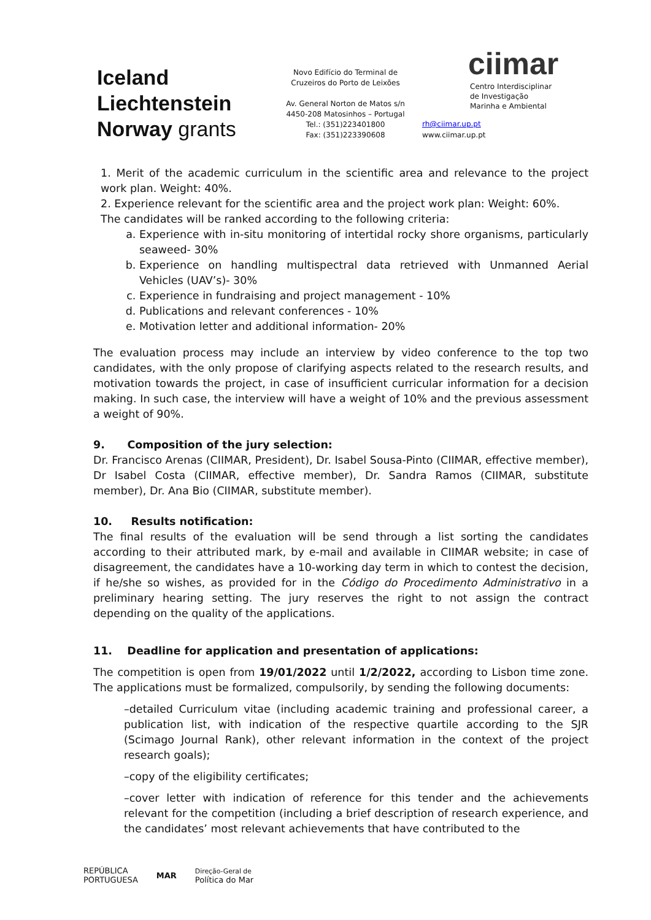Iceland
Liechtenstein
Norway grants
Novo Edifício do Terminal de
Cruzeiros do Porto de Leixões
Av. General Norton de Matos s/n
4450-208 Matosinhos – Portugal
Tel.: (351)223401800
Fax: (351)223390608
ciimar
Centro Interdisciplinar
de Investigação
Marinha e Ambiental
rh@ciimar.up.pt
www.ciimar.up.pt
1. Merit of the academic curriculum in the scientific area and relevance to the project work plan. Weight: 40%.
2. Experience relevant for the scientific area and the project work plan: Weight: 60%.
The candidates will be ranked according to the following criteria:
a. Experience with in-situ monitoring of intertidal rocky shore organisms, particularly seaweed- 30%
b. Experience on handling multispectral data retrieved with Unmanned Aerial Vehicles (UAV’s)- 30%
c. Experience in fundraising and project management - 10%
d. Publications and relevant conferences - 10%
e. Motivation letter and additional information- 20%
The evaluation process may include an interview by video conference to the top two candidates, with the only propose of clarifying aspects related to the research results, and motivation towards the project, in case of insufficient curricular information for a decision making. In such case, the interview will have a weight of 10% and the previous assessment a weight of 90%.
9. Composition of the jury selection:
Dr. Francisco Arenas (CIIMAR, President), Dr. Isabel Sousa-Pinto (CIIMAR, effective member), Dr Isabel Costa (CIIMAR, effective member), Dr. Sandra Ramos (CIIMAR, substitute member), Dr. Ana Bio (CIIMAR, substitute member).
10. Results notification:
The final results of the evaluation will be send through a list sorting the candidates according to their attributed mark, by e-mail and available in CIIMAR website; in case of disagreement, the candidates have a 10-working day term in which to contest the decision, if he/she so wishes, as provided for in the Código do Procedimento Administrativo in a preliminary hearing setting. The jury reserves the right to not assign the contract depending on the quality of the applications.
11. Deadline for application and presentation of applications:
The competition is open from 19/01/2022 until 1/2/2022, according to Lisbon time zone. The applications must be formalized, compulsorily, by sending the following documents:
–detailed Curriculum vitae (including academic training and professional career, a publication list, with indication of the respective quartile according to the SJR (Scimago Journal Rank), other relevant information in the context of the project research goals);
–copy of the eligibility certificates;
–cover letter with indication of reference for this tender and the achievements relevant for the competition (including a brief description of research experience, and the candidates’ most relevant achievements that have contributed to the
REPÚBLICA
PORTUGUESA MAR Direção-Geral de
Política do Mar